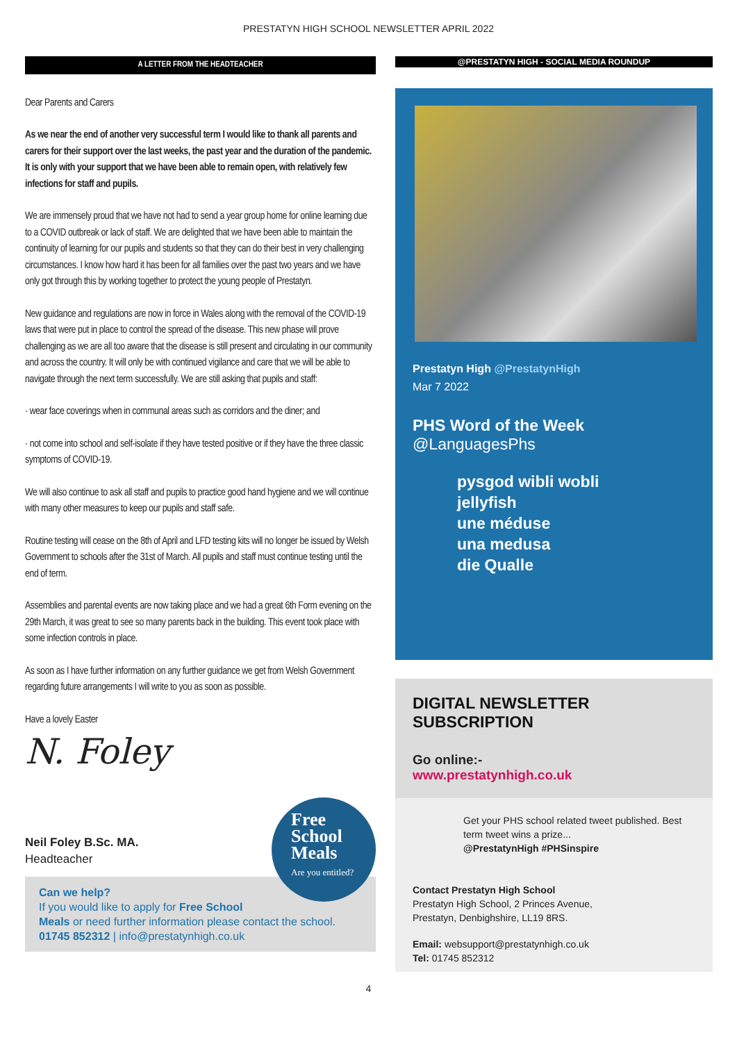PRESTATYN HIGH SCHOOL NEWSLETTER APRIL 2022
A LETTER FROM THE HEADTEACHER
Dear Parents and Carers
As we near the end of another very successful term I would like to thank all parents and carers for their support over the last weeks, the past year and the duration of the pandemic. It is only with your support that we have been able to remain open, with relatively few infections for staff and pupils.
We are immensely proud that we have not had to send a year group home for online learning due to a COVID outbreak or lack of staff. We are delighted that we have been able to maintain the continuity of learning for our pupils and students so that they can do their best in very challenging circumstances. I know how hard it has been for all families over the past two years and we have only got through this by working together to protect the young people of Prestatyn.
New guidance and regulations are now in force in Wales along with the removal of the COVID-19 laws that were put in place to control the spread of the disease. This new phase will prove challenging as we are all too aware that the disease is still present and circulating in our community and across the country. It will only be with continued vigilance and care that we will be able to navigate through the next term successfully. We are still asking that pupils and staff:
· wear face coverings when in communal areas such as corridors and the diner; and
· not come into school and self-isolate if they have tested positive or if they have the three classic symptoms of COVID-19.
We will also continue to ask all staff and pupils to practice good hand hygiene and we will continue with many other measures to keep our pupils and staff safe.
Routine testing will cease on the 8th of April and LFD testing kits will no longer be issued by Welsh Government to schools after the 31st of March. All pupils and staff must continue testing until the end of term.
Assemblies and parental events are now taking place and we had a great 6th Form evening on the 29th March, it was great to see so many parents back in the building. This event took place with some infection controls in place.
As soon as I have further information on any further guidance we get from Welsh Government regarding future arrangements I will write to you as soon as possible.
Have a lovely Easter
N. Foley
Neil Foley B.Sc. MA.
Headteacher
Free
School
Meals
Are you entitled?
Can we help?
If you would like to apply for Free School Meals or need further information please contact the school.
01745 852312 | info@prestatynhigh.co.uk
@PRESTATYN HIGH - SOCIAL MEDIA ROUNDUP
Prestatyn High @PrestatynHigh
Mar 7 2022
PHS Word of the Week
@LanguagesPhs
pysgod wibli wobli
jellyfish
une méduse
una medusa
die Qualle
DIGITAL NEWSLETTER
SUBSCRIPTION
Go online:-
www.prestatynhigh.co.uk
Get your PHS school related tweet published. Best term tweet wins a prize...
@PrestatynHigh #PHSinspire
Contact Prestatyn High School
Prestatyn High School, 2 Princes Avenue,
Prestatyn, Denbighshire, LL19 8RS.
Email: websupport@prestatynhigh.co.uk
Tel: 01745 852312
4